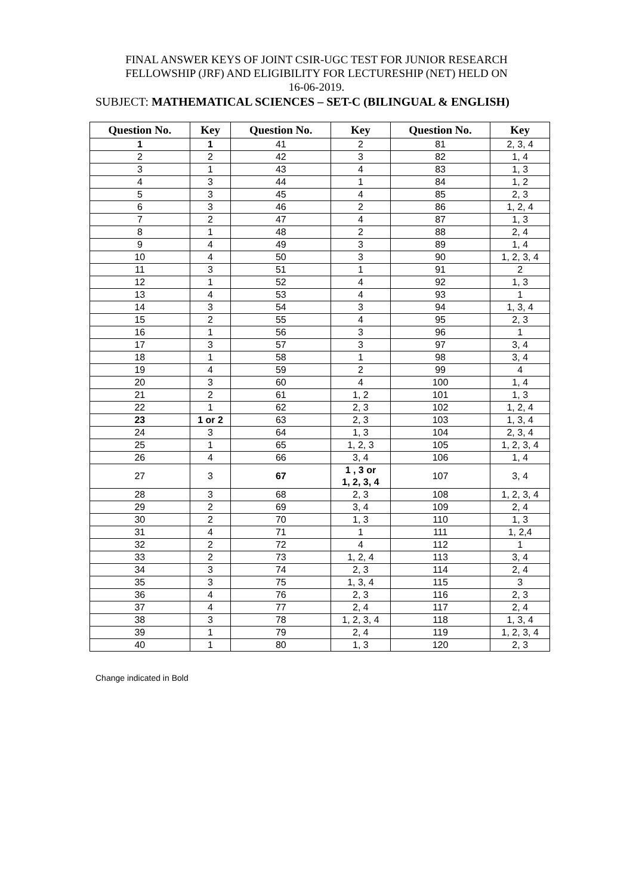FINAL ANSWER KEYS OF JOINT CSIR-UGC TEST FOR JUNIOR RESEARCH
FELLOWSHIP (JRF) AND ELIGIBILITY FOR LECTURESHIP (NET) HELD ON
16-06-2019.
SUBJECT: MATHEMATICAL SCIENCES – SET-C (BILINGUAL & ENGLISH)
| Question No. | Key | Question No. | Key | Question No. | Key |
| --- | --- | --- | --- | --- | --- |
| 1 | 1 | 41 | 2 | 81 | 2, 3, 4 |
| 2 | 2 | 42 | 3 | 82 | 1, 4 |
| 3 | 1 | 43 | 4 | 83 | 1, 3 |
| 4 | 3 | 44 | 1 | 84 | 1, 2 |
| 5 | 3 | 45 | 4 | 85 | 2, 3 |
| 6 | 3 | 46 | 2 | 86 | 1, 2, 4 |
| 7 | 2 | 47 | 4 | 87 | 1, 3 |
| 8 | 1 | 48 | 2 | 88 | 2, 4 |
| 9 | 4 | 49 | 3 | 89 | 1, 4 |
| 10 | 4 | 50 | 3 | 90 | 1, 2, 3, 4 |
| 11 | 3 | 51 | 1 | 91 | 2 |
| 12 | 1 | 52 | 4 | 92 | 1, 3 |
| 13 | 4 | 53 | 4 | 93 | 1 |
| 14 | 3 | 54 | 3 | 94 | 1, 3, 4 |
| 15 | 2 | 55 | 4 | 95 | 2, 3 |
| 16 | 1 | 56 | 3 | 96 | 1 |
| 17 | 3 | 57 | 3 | 97 | 3, 4 |
| 18 | 1 | 58 | 1 | 98 | 3, 4 |
| 19 | 4 | 59 | 2 | 99 | 4 |
| 20 | 3 | 60 | 4 | 100 | 1, 4 |
| 21 | 2 | 61 | 1, 2 | 101 | 1, 3 |
| 22 | 1 | 62 | 2, 3 | 102 | 1, 2, 4 |
| 23 | 1 or 2 | 63 | 2, 3 | 103 | 1, 3, 4 |
| 24 | 3 | 64 | 1, 3 | 104 | 2, 3, 4 |
| 25 | 1 | 65 | 1, 2, 3 | 105 | 1, 2, 3, 4 |
| 26 | 4 | 66 | 3, 4 | 106 | 1, 4 |
| 27 | 3 | 67 | 1 , 3 or 1, 2, 3, 4 | 107 | 3, 4 |
| 28 | 3 | 68 | 2, 3 | 108 | 1, 2, 3, 4 |
| 29 | 2 | 69 | 3, 4 | 109 | 2, 4 |
| 30 | 2 | 70 | 1, 3 | 110 | 1, 3 |
| 31 | 4 | 71 | 1 | 111 | 1, 2,4 |
| 32 | 2 | 72 | 4 | 112 | 1 |
| 33 | 2 | 73 | 1, 2, 4 | 113 | 3, 4 |
| 34 | 3 | 74 | 2, 3 | 114 | 2, 4 |
| 35 | 3 | 75 | 1, 3, 4 | 115 | 3 |
| 36 | 4 | 76 | 2, 3 | 116 | 2, 3 |
| 37 | 4 | 77 | 2, 4 | 117 | 2, 4 |
| 38 | 3 | 78 | 1, 2, 3, 4 | 118 | 1, 3, 4 |
| 39 | 1 | 79 | 2, 4 | 119 | 1, 2, 3, 4 |
| 40 | 1 | 80 | 1, 3 | 120 | 2, 3 |
Change indicated in Bold